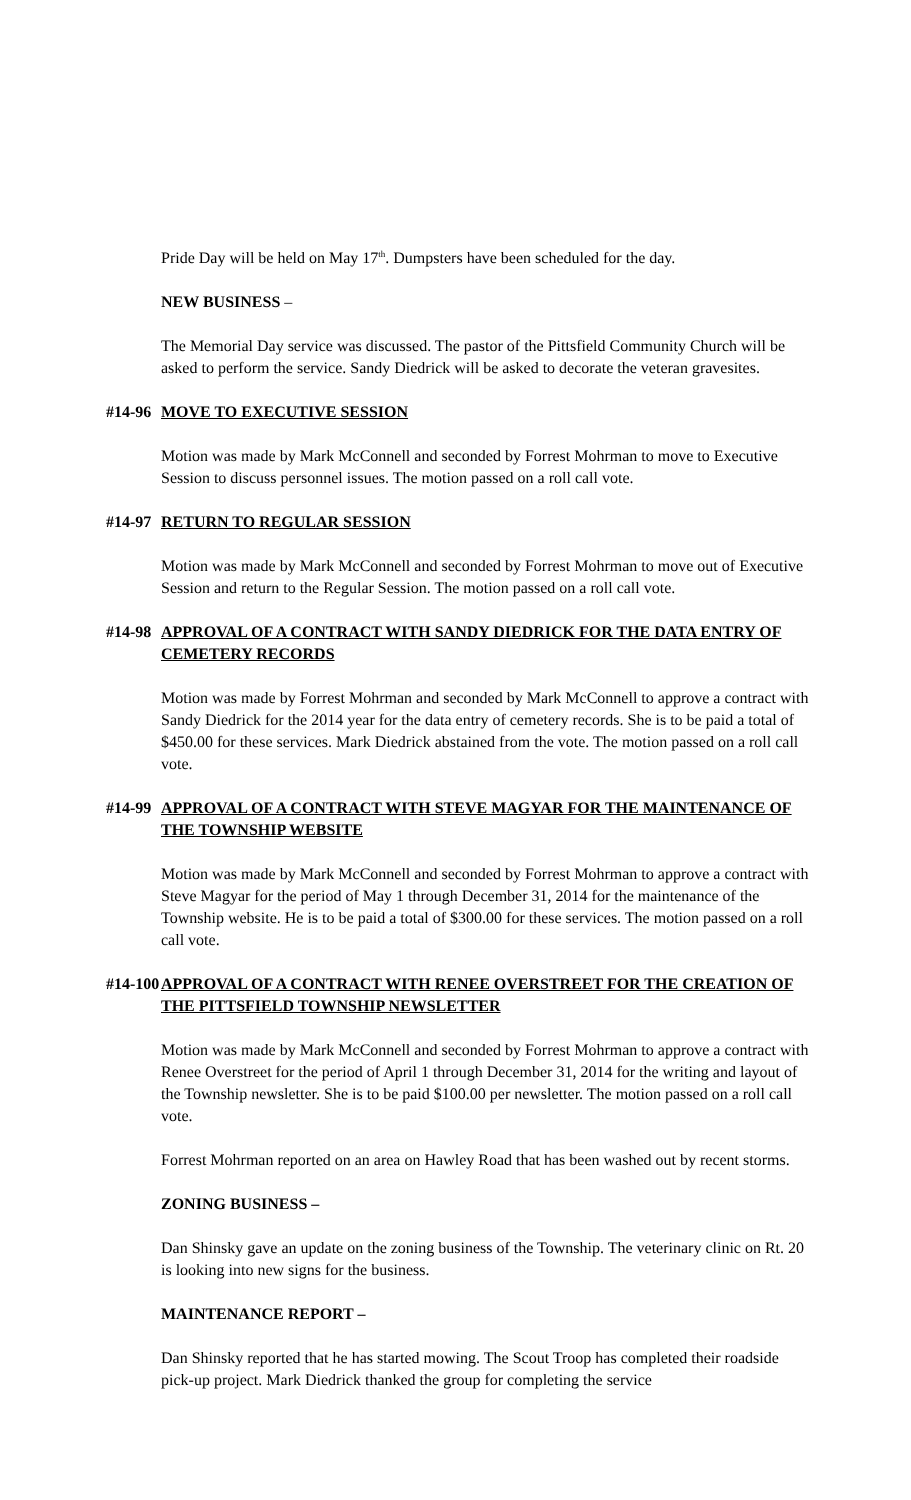Pride Day will be held on May 17<sup>th</sup>. Dumpsters have been scheduled for the day.
NEW BUSINESS –
The Memorial Day service was discussed. The pastor of the Pittsfield Community Church will be asked to perform the service. Sandy Diedrick will be asked to decorate the veteran gravesites.
#14-96 MOVE TO EXECUTIVE SESSION
Motion was made by Mark McConnell and seconded by Forrest Mohrman to move to Executive Session to discuss personnel issues. The motion passed on a roll call vote.
#14-97 RETURN TO REGULAR SESSION
Motion was made by Mark McConnell and seconded by Forrest Mohrman to move out of Executive Session and return to the Regular Session. The motion passed on a roll call vote.
#14-98 APPROVAL OF A CONTRACT WITH SANDY DIEDRICK FOR THE DATA ENTRY OF CEMETERY RECORDS
Motion was made by Forrest Mohrman and seconded by Mark McConnell to approve a contract with Sandy Diedrick for the 2014 year for the data entry of cemetery records. She is to be paid a total of $450.00 for these services. Mark Diedrick abstained from the vote. The motion passed on a roll call vote.
#14-99 APPROVAL OF A CONTRACT WITH STEVE MAGYAR FOR THE MAINTENANCE OF THE TOWNSHIP WEBSITE
Motion was made by Mark McConnell and seconded by Forrest Mohrman to approve a contract with Steve Magyar for the period of May 1 through December 31, 2014 for the maintenance of the Township website. He is to be paid a total of $300.00 for these services. The motion passed on a roll call vote.
#14-100 APPROVAL OF A CONTRACT WITH RENEE OVERSTREET FOR THE CREATION OF THE PITTSFIELD TOWNSHIP NEWSLETTER
Motion was made by Mark McConnell and seconded by Forrest Mohrman to approve a contract with Renee Overstreet for the period of April 1 through December 31, 2014 for the writing and layout of the Township newsletter. She is to be paid $100.00 per newsletter. The motion passed on a roll call vote.
Forrest Mohrman reported on an area on Hawley Road that has been washed out by recent storms.
ZONING BUSINESS –
Dan Shinsky gave an update on the zoning business of the Township. The veterinary clinic on Rt. 20 is looking into new signs for the business.
MAINTENANCE REPORT –
Dan Shinsky reported that he has started mowing. The Scout Troop has completed their roadside pick-up project. Mark Diedrick thanked the group for completing the service